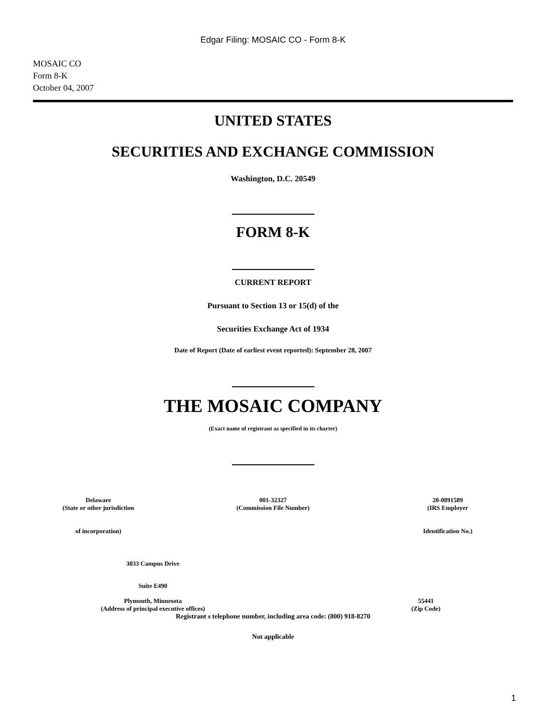Edgar Filing: MOSAIC CO - Form 8-K
MOSAIC CO
Form 8-K
October 04, 2007
UNITED STATES
SECURITIES AND EXCHANGE COMMISSION
Washington, D.C. 20549
FORM 8-K
CURRENT REPORT
Pursuant to Section 13 or 15(d) of the
Securities Exchange Act of 1934
Date of Report (Date of earliest event reported): September 28, 2007
THE MOSAIC COMPANY
(Exact name of registrant as specified in its charter)
| Delaware (State or other jurisdiction of incorporation) | 001-32327 (Commission File Number) | 20-0891589 (IRS Employer Identification No.) |
| 3033 Campus Drive Suite E490 | |
| Plymouth, Minnesota (Address of principal executive offices) | 55441 (Zip Code) |
Registrant s telephone number, including area code: (800) 918-8270
Not applicable
1